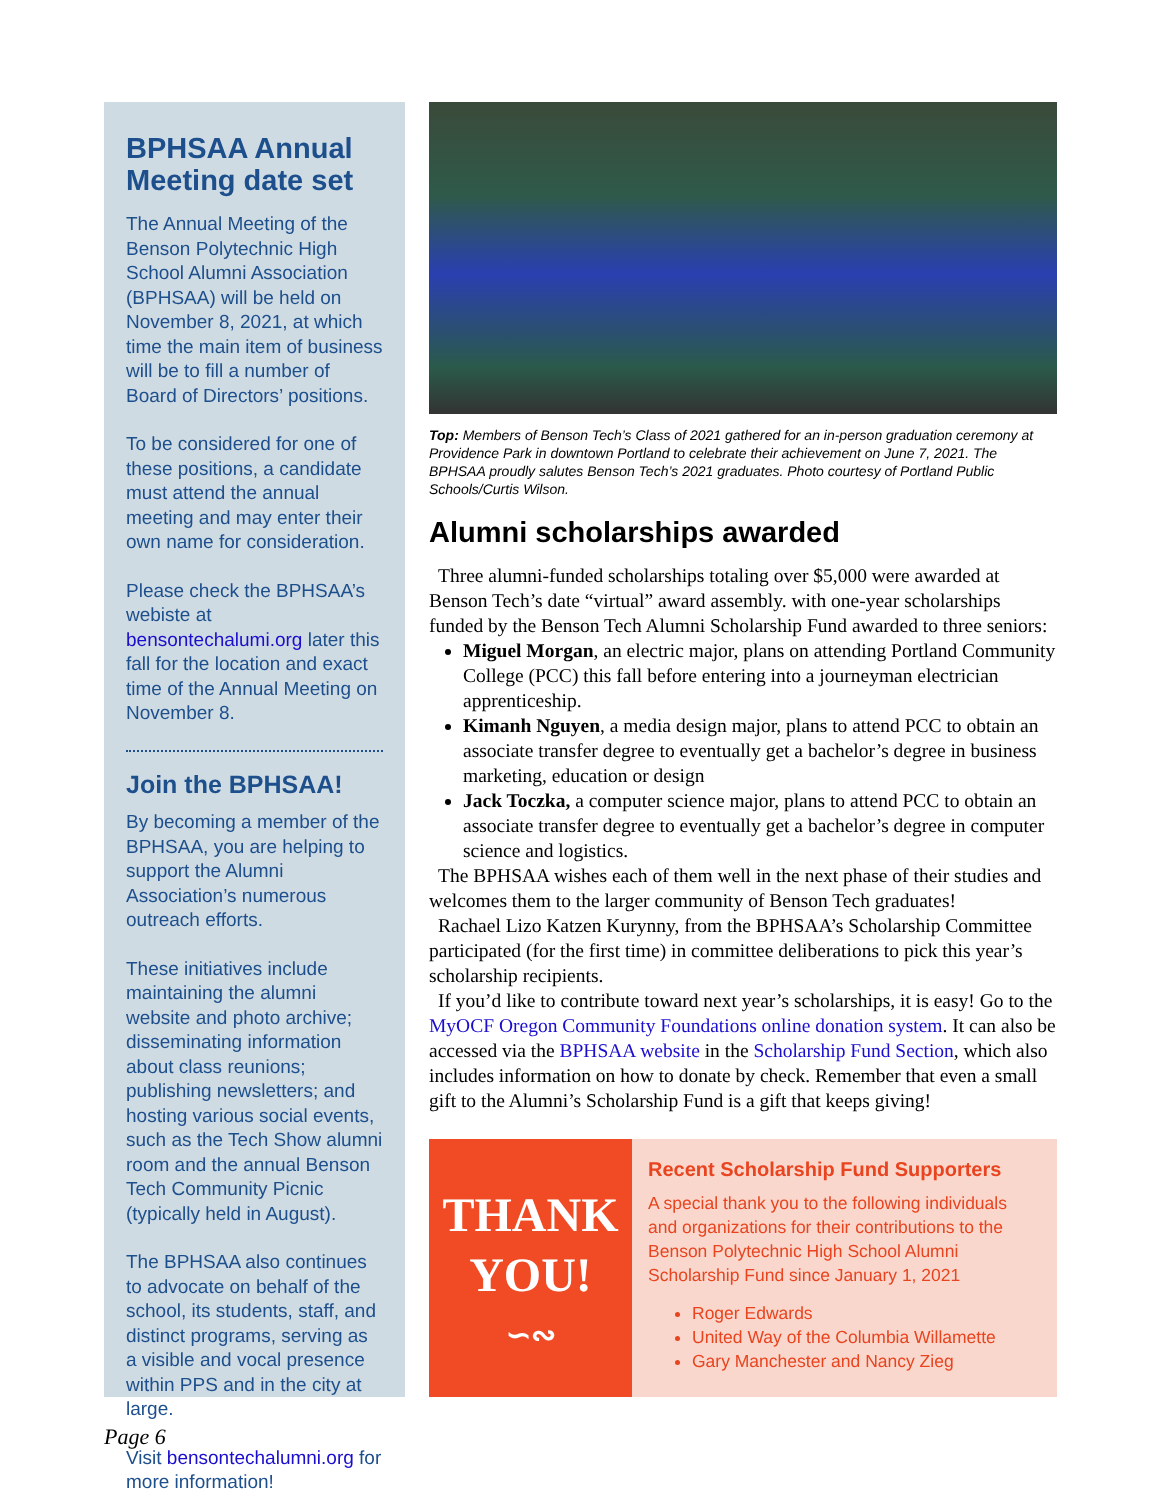BPHSAA Annual Meeting date set
The Annual Meeting of the Benson Polytechnic High School Alumni Association (BPHSAA) will be held on November 8, 2021, at which time the main item of business will be to fill a number of Board of Directors’ positions.
To be considered for one of these positions, a candidate must attend the annual meeting and may enter their own name for consideration.
Please check the BPHSAA’s webiste at bensontechalumi.org later this fall for the location and exact time of the Annual Meeting on November 8.
Join the BPHSAA!
By becoming a member of the BPHSAA, you are helping to support the Alumni Association’s numerous outreach efforts.
These initiatives include maintaining the alumni website and photo archive; disseminating information about class reunions; publishing newsletters; and hosting various social events, such as the Tech Show alumni room and the annual Benson Tech Community Picnic (typically held in August).
The BPHSAA also continues to advocate on behalf of the school, its students, staff, and distinct programs, serving as a visible and vocal presence within PPS and in the city at large.
Visit bensontechalumni.org for more information!
Top: Members of Benson Tech’s Class of 2021 gathered for an in-person graduation ceremony at Providence Park in downtown Portland to celebrate their achievement on June 7, 2021. The BPHSAA proudly salutes Benson Tech’s 2021 graduates. Photo courtesy of Portland Public Schools/Curtis Wilson.
Alumni scholarships awarded
Three alumni-funded scholarships totaling over $5,000 were awarded at Benson Tech’s date “virtual” award assembly. with one-year scholarships funded by the Benson Tech Alumni Scholarship Fund awarded to three seniors:
Miguel Morgan, an electric major, plans on attending Portland Community College (PCC) this fall before entering into a journeyman electrician apprenticeship.
Kimanh Nguyen, a media design major, plans to attend PCC to obtain an associate transfer degree to eventually get a bachelor’s degree in business marketing, education or design
Jack Toczka, a computer science major, plans to attend PCC to obtain an associate transfer degree to eventually get a bachelor’s degree in computer science and logistics.
The BPHSAA wishes each of them well in the next phase of their studies and welcomes them to the larger community of Benson Tech graduates!
Rachael Lizo Katzen Kurynny, from the BPHSAA’s Scholarship Committee participated (for the first time) in committee deliberations to pick this year’s scholarship recipients.
If you’d like to contribute toward next year’s scholarships, it is easy! Go to the MyOCF Oregon Community Foundations online donation system. It can also be accessed via the BPHSAA website in the Scholarship Fund Section, which also includes information on how to donate by check. Remember that even a small gift to the Alumni’s Scholarship Fund is a gift that keeps giving!
THANK
YOU!
∽∾
Recent Scholarship Fund Supporters
A special thank you to the following individuals and organizations for their contributions to the Benson Polytechnic High School Alumni Scholarship Fund since January 1, 2021
Roger Edwards
United Way of the Columbia Willamette
Gary Manchester and Nancy Zieg
Page 6